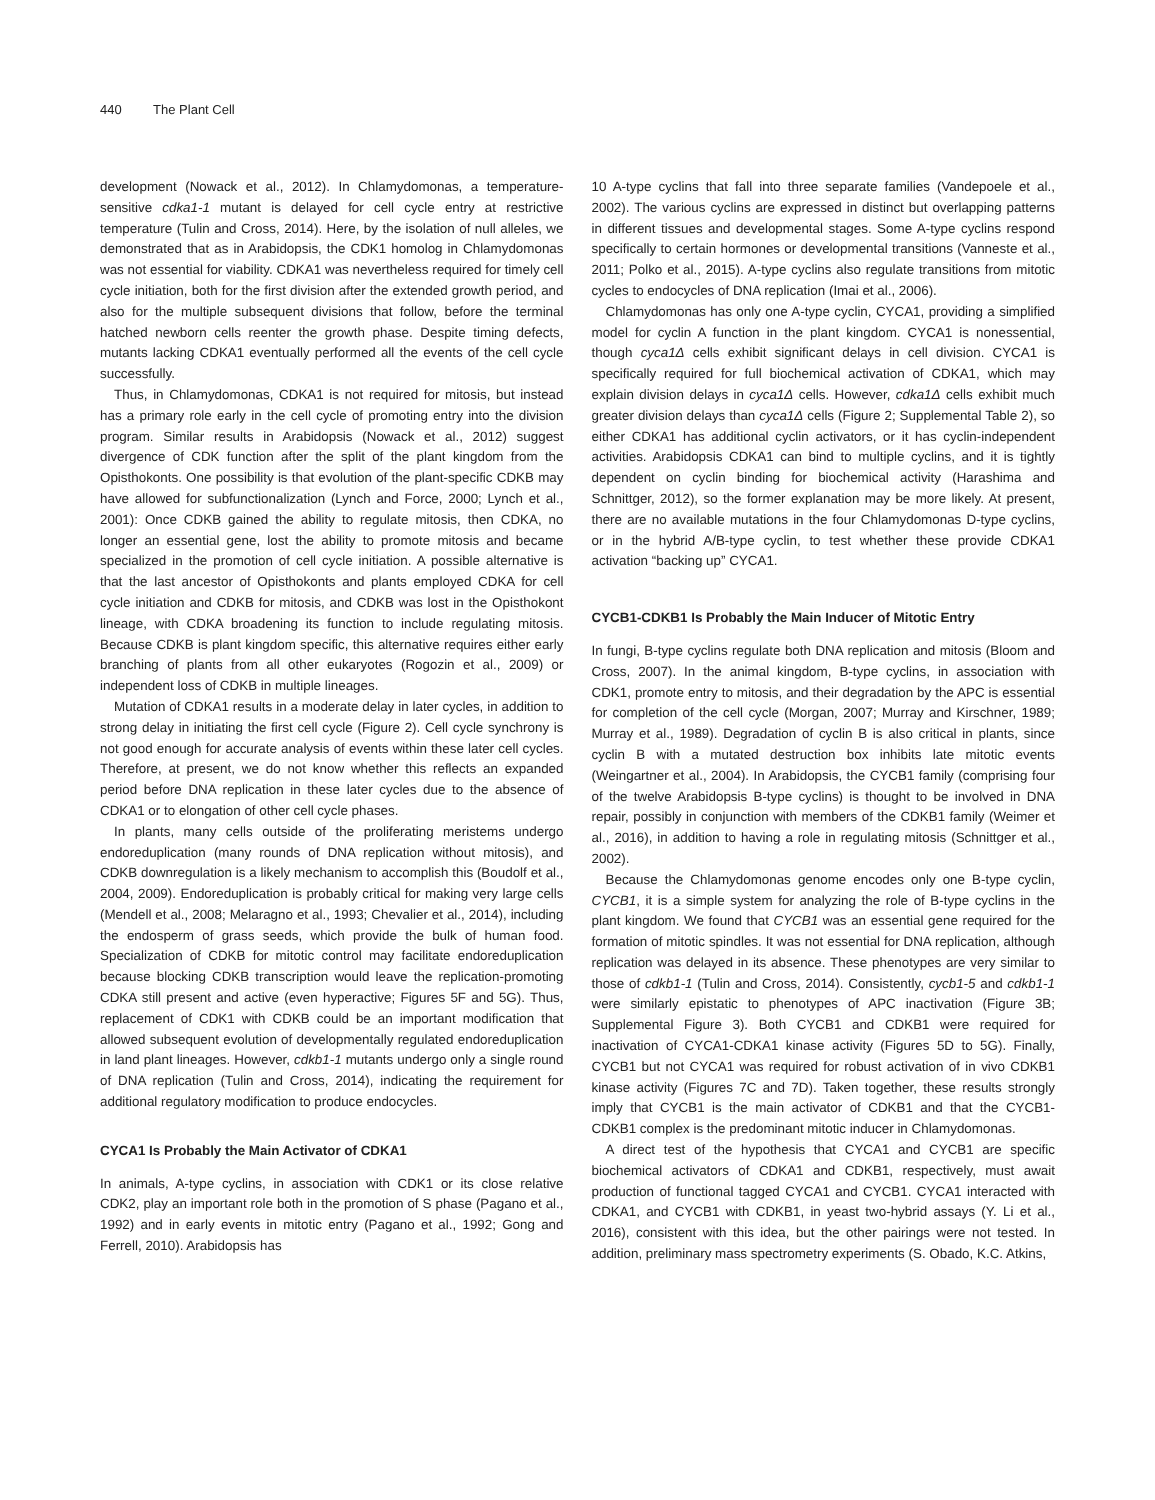440 The Plant Cell
development (Nowack et al., 2012). In Chlamydomonas, a temperature-sensitive cdka1-1 mutant is delayed for cell cycle entry at restrictive temperature (Tulin and Cross, 2014). Here, by the isolation of null alleles, we demonstrated that as in Arabidopsis, the CDK1 homolog in Chlamydomonas was not essential for viability. CDKA1 was nevertheless required for timely cell cycle initiation, both for the first division after the extended growth period, and also for the multiple subsequent divisions that follow, before the terminal hatched newborn cells reenter the growth phase. Despite timing defects, mutants lacking CDKA1 eventually performed all the events of the cell cycle successfully.
Thus, in Chlamydomonas, CDKA1 is not required for mitosis, but instead has a primary role early in the cell cycle of promoting entry into the division program. Similar results in Arabidopsis (Nowack et al., 2012) suggest divergence of CDK function after the split of the plant kingdom from the Opisthokonts. One possibility is that evolution of the plant-specific CDKB may have allowed for subfunctionalization (Lynch and Force, 2000; Lynch et al., 2001): Once CDKB gained the ability to regulate mitosis, then CDKA, no longer an essential gene, lost the ability to promote mitosis and became specialized in the promotion of cell cycle initiation. A possible alternative is that the last ancestor of Opisthokonts and plants employed CDKA for cell cycle initiation and CDKB for mitosis, and CDKB was lost in the Opisthokont lineage, with CDKA broadening its function to include regulating mitosis. Because CDKB is plant kingdom specific, this alternative requires either early branching of plants from all other eukaryotes (Rogozin et al., 2009) or independent loss of CDKB in multiple lineages.
Mutation of CDKA1 results in a moderate delay in later cycles, in addition to strong delay in initiating the first cell cycle (Figure 2). Cell cycle synchrony is not good enough for accurate analysis of events within these later cell cycles. Therefore, at present, we do not know whether this reflects an expanded period before DNA replication in these later cycles due to the absence of CDKA1 or to elongation of other cell cycle phases.
In plants, many cells outside of the proliferating meristems undergo endoreduplication (many rounds of DNA replication without mitosis), and CDKB downregulation is a likely mechanism to accomplish this (Boudolf et al., 2004, 2009). Endoreduplication is probably critical for making very large cells (Mendell et al., 2008; Melaragno et al., 1993; Chevalier et al., 2014), including the endosperm of grass seeds, which provide the bulk of human food. Specialization of CDKB for mitotic control may facilitate endoreduplication because blocking CDKB transcription would leave the replication-promoting CDKA still present and active (even hyperactive; Figures 5F and 5G). Thus, replacement of CDK1 with CDKB could be an important modification that allowed subsequent evolution of developmentally regulated endoreduplication in land plant lineages. However, cdkb1-1 mutants undergo only a single round of DNA replication (Tulin and Cross, 2014), indicating the requirement for additional regulatory modification to produce endocycles.
CYCA1 Is Probably the Main Activator of CDKA1
In animals, A-type cyclins, in association with CDK1 or its close relative CDK2, play an important role both in the promotion of S phase (Pagano et al., 1992) and in early events in mitotic entry (Pagano et al., 1992; Gong and Ferrell, 2010). Arabidopsis has
10 A-type cyclins that fall into three separate families (Vandepoele et al., 2002). The various cyclins are expressed in distinct but overlapping patterns in different tissues and developmental stages. Some A-type cyclins respond specifically to certain hormones or developmental transitions (Vanneste et al., 2011; Polko et al., 2015). A-type cyclins also regulate transitions from mitotic cycles to endocycles of DNA replication (Imai et al., 2006).
Chlamydomonas has only one A-type cyclin, CYCA1, providing a simplified model for cyclin A function in the plant kingdom. CYCA1 is nonessential, though cyca1Δ cells exhibit significant delays in cell division. CYCA1 is specifically required for full biochemical activation of CDKA1, which may explain division delays in cyca1Δ cells. However, cdka1Δ cells exhibit much greater division delays than cyca1Δ cells (Figure 2; Supplemental Table 2), so either CDKA1 has additional cyclin activators, or it has cyclin-independent activities. Arabidopsis CDKA1 can bind to multiple cyclins, and it is tightly dependent on cyclin binding for biochemical activity (Harashima and Schnittger, 2012), so the former explanation may be more likely. At present, there are no available mutations in the four Chlamydomonas D-type cyclins, or in the hybrid A/B-type cyclin, to test whether these provide CDKA1 activation “backing up” CYCA1.
CYCB1-CDKB1 Is Probably the Main Inducer of Mitotic Entry
In fungi, B-type cyclins regulate both DNA replication and mitosis (Bloom and Cross, 2007). In the animal kingdom, B-type cyclins, in association with CDK1, promote entry to mitosis, and their degradation by the APC is essential for completion of the cell cycle (Morgan, 2007; Murray and Kirschner, 1989; Murray et al., 1989). Degradation of cyclin B is also critical in plants, since cyclin B with a mutated destruction box inhibits late mitotic events (Weingartner et al., 2004). In Arabidopsis, the CYCB1 family (comprising four of the twelve Arabidopsis B-type cyclins) is thought to be involved in DNA repair, possibly in conjunction with members of the CDKB1 family (Weimer et al., 2016), in addition to having a role in regulating mitosis (Schnittger et al., 2002).
Because the Chlamydomonas genome encodes only one B-type cyclin, CYCB1, it is a simple system for analyzing the role of B-type cyclins in the plant kingdom. We found that CYCB1 was an essential gene required for the formation of mitotic spindles. It was not essential for DNA replication, although replication was delayed in its absence. These phenotypes are very similar to those of cdkb1-1 (Tulin and Cross, 2014). Consistently, cycb1-5 and cdkb1-1 were similarly epistatic to phenotypes of APC inactivation (Figure 3B; Supplemental Figure 3). Both CYCB1 and CDKB1 were required for inactivation of CYCA1-CDKA1 kinase activity (Figures 5D to 5G). Finally, CYCB1 but not CYCA1 was required for robust activation of in vivo CDKB1 kinase activity (Figures 7C and 7D). Taken together, these results strongly imply that CYCB1 is the main activator of CDKB1 and that the CYCB1-CDKB1 complex is the predominant mitotic inducer in Chlamydomonas.
A direct test of the hypothesis that CYCA1 and CYCB1 are specific biochemical activators of CDKA1 and CDKB1, respectively, must await production of functional tagged CYCA1 and CYCB1. CYCA1 interacted with CDKA1, and CYCB1 with CDKB1, in yeast two-hybrid assays (Y. Li et al., 2016), consistent with this idea, but the other pairings were not tested. In addition, preliminary mass spectrometry experiments (S. Obado, K.C. Atkins,